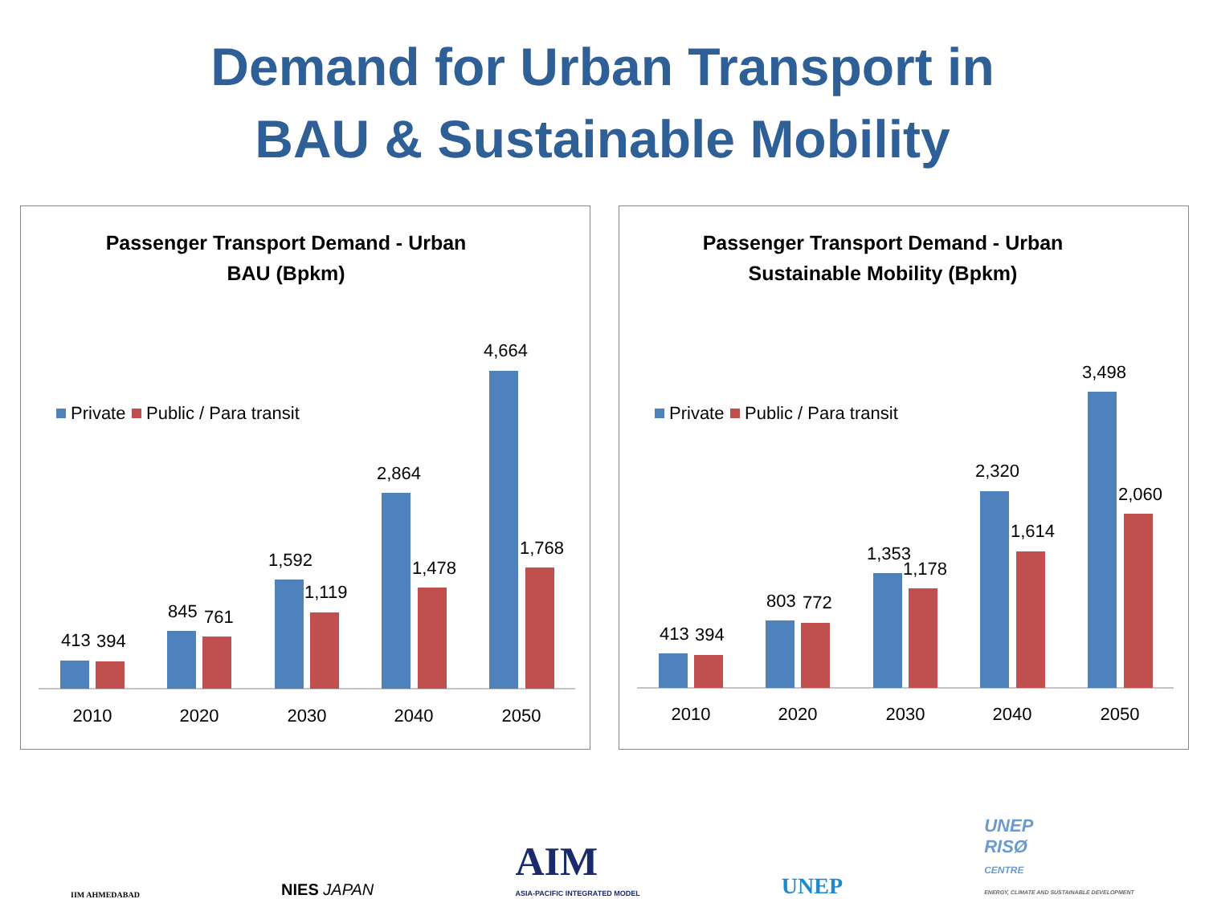Demand for Urban Transport in
BAU & Sustainable Mobility
Passenger Transport Demand - Urban
BAU (Bpkm)
Private
Public / Para transit
413
394
845
761
1,592
1,119
2,864
1,478
4,664
1,768
2010
2020
2030
2040
2050
Passenger Transport Demand - Urban
Sustainable Mobility (Bpkm)
Private
Public / Para transit
413
394
803
772
1,353
1,178
2,320
1,614
3,498
2,060
2010
2020
2030
2040
2050
IIM AHMEDABAD
NIES JAPAN
AIM
ASIA-PACIFIC INTEGRATED MODEL
UNEP
UNEP
RISØ
CENTRE
ENERGY, CLIMATE AND SUSTAINABLE DEVELOPMENT